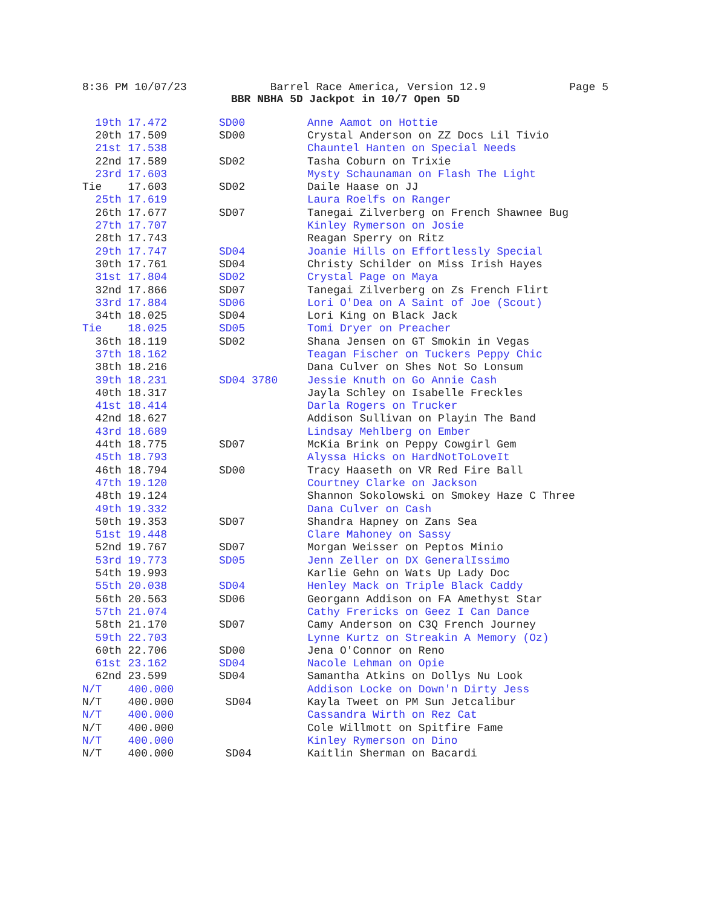8:36 PM 10/07/23 Barrel Race America, Version 12.9 Page 5
BBR NBHA 5D Jackpot in 10/7 Open 5D
| 19th 17.472 | SD00 | Anne Aamot on Hottie |
| 20th 17.509 | SD00 | Crystal Anderson on ZZ Docs Lil Tivio |
| 21st 17.538 | | Chauntel Hanten on Special Needs |
| 22nd 17.589 | SD02 | Tasha Coburn on Trixie |
| 23rd 17.603 | | Mysty Schaunaman on Flash The Light |
| Tie 17.603 | SD02 | Daile Haase on JJ |
| 25th 17.619 | | Laura Roelfs on Ranger |
| 26th 17.677 | SD07 | Tanegai Zilverberg on French Shawnee Bug |
| 27th 17.707 | | Kinley Rymerson on Josie |
| 28th 17.743 | | Reagan Sperry on Ritz |
| 29th 17.747 | SD04 | Joanie Hills on Effortlessly Special |
| 30th 17.761 | SD04 | Christy Schilder on Miss Irish Hayes |
| 31st 17.804 | SD02 | Crystal Page on Maya |
| 32nd 17.866 | SD07 | Tanegai Zilverberg on Zs French Flirt |
| 33rd 17.884 | SD06 | Lori O'Dea on A Saint of Joe (Scout) |
| 34th 18.025 | SD04 | Lori King on Black Jack |
| Tie 18.025 | SD05 | Tomi Dryer on Preacher |
| 36th 18.119 | SD02 | Shana Jensen on GT Smokin in Vegas |
| 37th 18.162 | | Teagan Fischer on Tuckers Peppy Chic |
| 38th 18.216 | | Dana Culver on Shes Not So Lonsum |
| 39th 18.231 | SD04 3780 | Jessie Knuth on Go Annie Cash |
| 40th 18.317 | | Jayla Schley on Isabelle Freckles |
| 41st 18.414 | | Darla Rogers on Trucker |
| 42nd 18.627 | | Addison Sullivan on Playin The Band |
| 43rd 18.689 | | Lindsay Mehlberg on Ember |
| 44th 18.775 | SD07 | McKia Brink on Peppy Cowgirl Gem |
| 45th 18.793 | | Alyssa Hicks on HardNotToLoveIt |
| 46th 18.794 | SD00 | Tracy Haaseth on VR Red Fire Ball |
| 47th 19.120 | | Courtney Clarke on Jackson |
| 48th 19.124 | | Shannon Sokolowski on Smokey Haze C Three |
| 49th 19.332 | | Dana Culver on Cash |
| 50th 19.353 | SD07 | Shandra Hapney on Zans Sea |
| 51st 19.448 | | Clare Mahoney on Sassy |
| 52nd 19.767 | SD07 | Morgan Weisser on Peptos Minio |
| 53rd 19.773 | SD05 | Jenn Zeller on DX GeneralIssimo |
| 54th 19.993 | | Karlie Gehn on Wats Up Lady Doc |
| 55th 20.038 | SD04 | Henley Mack on Triple Black Caddy |
| 56th 20.563 | SD06 | Georgann Addison on FA Amethyst Star |
| 57th 21.074 | | Cathy Frericks on Geez I Can Dance |
| 58th 21.170 | SD07 | Camy Anderson on C3Q French Journey |
| 59th 22.703 | | Lynne Kurtz on Streakin A Memory (Oz) |
| 60th 22.706 | SD00 | Jena O'Connor on Reno |
| 61st 23.162 | SD04 | Nacole Lehman on Opie |
| 62nd 23.599 | SD04 | Samantha Atkins on Dollys Nu Look |
| N/T 400.000 | | Addison Locke on Down'n Dirty Jess |
| N/T 400.000 | SD04 | Kayla Tweet on PM Sun Jetcalibur |
| N/T 400.000 | | Cassandra Wirth on Rez Cat |
| N/T 400.000 | | Cole Willmott on Spitfire Fame |
| N/T 400.000 | | Kinley Rymerson on Dino |
| N/T 400.000 | SD04 | Kaitlin Sherman on Bacardi |